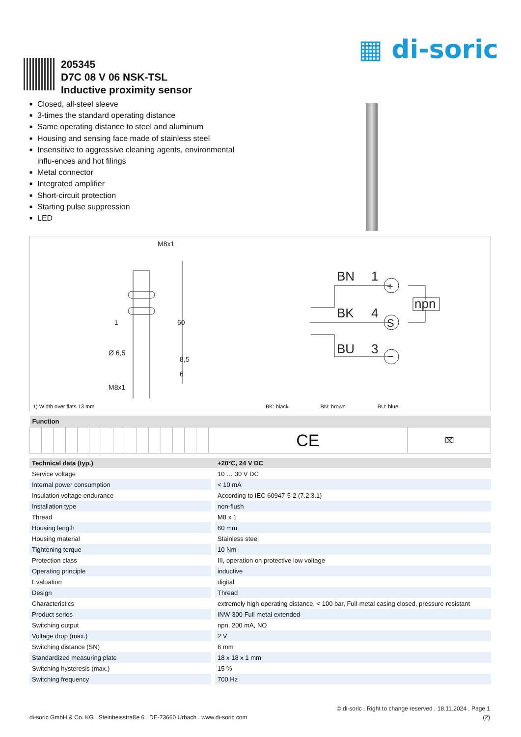▦ di-soric
205345
D7C 08 V 06 NSK-TSL
Inductive proximity sensor
■ Closed, all-steel sleeve
■ 3-times the standard operating distance
■ Same operating distance to steel and aluminum
■ Housing and sensing face made of stainless steel
■ Insensitive to aggressive cleaning agents, environmental influ-ences and hot filings
■ Metal connector
■ Integrated amplifier
■ Short-circuit protection
■ Starting pulse suppression
■ LED
M8x1
Ø 6,5
M8x1
60
8,5
6
1
BN
1
BK
4
BU
3
npn
+
S
−
1) Width over flats 13 mm BK: black BN: brown BU: blue
| Function | | | | | | | | | | | | | | | | |
| --- | --- | --- | --- | --- | --- | --- | --- | --- | --- | --- | --- | --- | --- | --- | --- | --- |
| | | | | | | | | | | | | | | | CE | ⌧ |
| Technical data (typ.) | +20°C, 24 V DC |
| --- | --- |
| Service voltage | 10 … 30 V DC |
| Internal power consumption | < 10 mA |
| Insulation voltage endurance | According to IEC 60947-5-2 (7.2.3.1) |
| Installation type | non-flush |
| Thread | M8 x 1 |
| Housing length | 60 mm |
| Housing material | Stainless steel |
| Tightening torque | 10 Nm |
| Protection class | III, operation on protective low voltage |
| Operating principle | inductive |
| Evaluation | digital |
| Design | Thread |
| Characteristics | extremely high operating distance, < 100 bar, Full-metal casing closed, pressure-resistant |
| Product series | INW-300 Full metal extended |
| Switching output | npn, 200 mA, NO |
| Voltage drop (max.) | 2 V |
| Switching distance (SN) | 6 mm |
| Standardized measuring plate | 18 x 18 x 1 mm |
| Switching hysteresis (max.) | 15 % |
| Switching frequency | 700 Hz |
© di-soric . Right to change reserved . 18.11.2024 . Page 1
di-soric GmbH & Co. KG . Steinbeisstraße 6 . DE-73660 Urbach . www.di-soric.com (2)